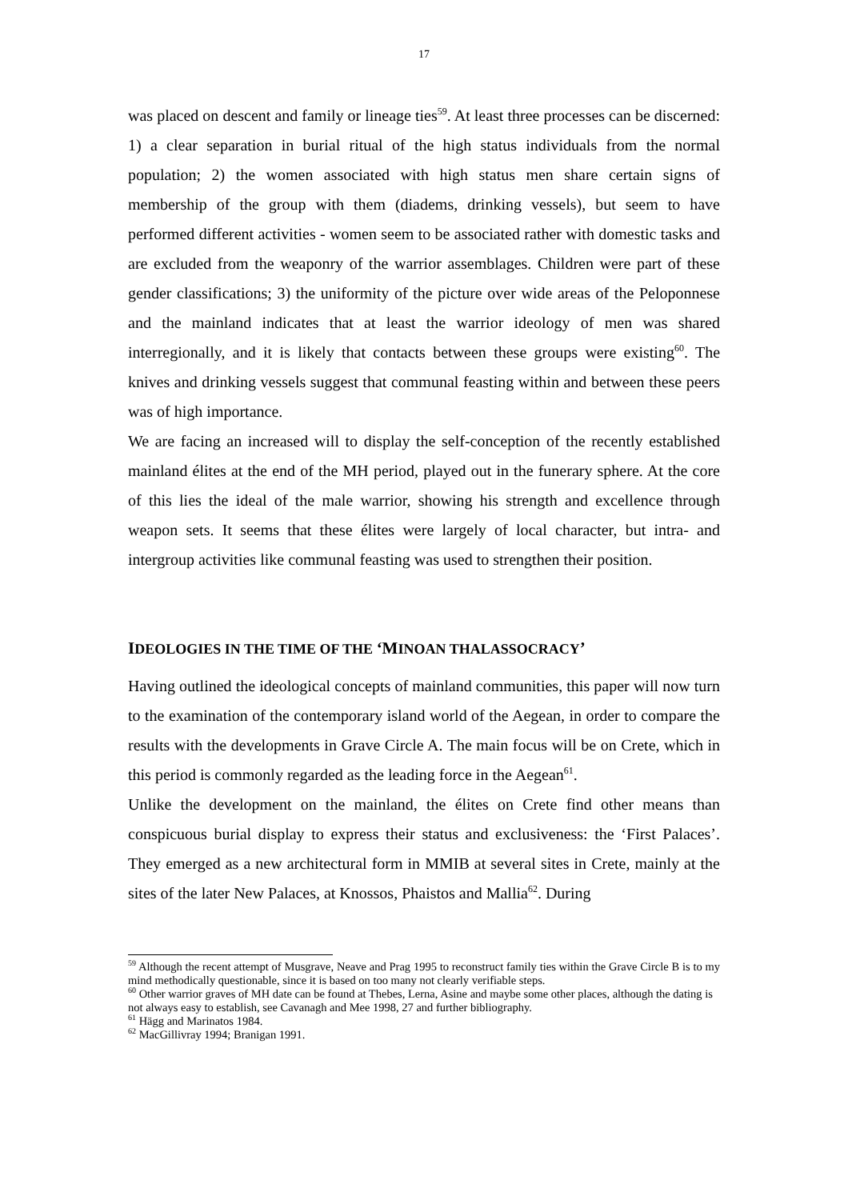17
was placed on descent and family or lineage ties<sup>59</sup>. At least three processes can be discerned: 1) a clear separation in burial ritual of the high status individuals from the normal population; 2) the women associated with high status men share certain signs of membership of the group with them (diadems, drinking vessels), but seem to have performed different activities - women seem to be associated rather with domestic tasks and are excluded from the weaponry of the warrior assemblages. Children were part of these gender classifications; 3) the uniformity of the picture over wide areas of the Peloponnese and the mainland indicates that at least the warrior ideology of men was shared interregionally, and it is likely that contacts between these groups were existing<sup>60</sup>. The knives and drinking vessels suggest that communal feasting within and between these peers was of high importance.
We are facing an increased will to display the self-conception of the recently established mainland élites at the end of the MH period, played out in the funerary sphere. At the core of this lies the ideal of the male warrior, showing his strength and excellence through weapon sets. It seems that these élites were largely of local character, but intra- and intergroup activities like communal feasting was used to strengthen their position.
IDEOLOGIES IN THE TIME OF THE ‘MINOAN THALASSOCRACY’
Having outlined the ideological concepts of mainland communities, this paper will now turn to the examination of the contemporary island world of the Aegean, in order to compare the results with the developments in Grave Circle A. The main focus will be on Crete, which in this period is commonly regarded as the leading force in the Aegean<sup>61</sup>.
Unlike the development on the mainland, the élites on Crete find other means than conspicuous burial display to express their status and exclusiveness: the ‘First Palaces’. They emerged as a new architectural form in MMIB at several sites in Crete, mainly at the sites of the later New Palaces, at Knossos, Phaistos and Mallia<sup>62</sup>. During
<sup>59</sup> Although the recent attempt of Musgrave, Neave and Prag 1995 to reconstruct family ties within the Grave Circle B is to my mind methodically questionable, since it is based on too many not clearly verifiable steps.
<sup>60</sup> Other warrior graves of MH date can be found at Thebes, Lerna, Asine and maybe some other places, although the dating is not always easy to establish, see Cavanagh and Mee 1998, 27 and further bibliography.
<sup>61</sup> Hägg and Marinatos 1984.
<sup>62</sup> MacGillivray 1994; Branigan 1991.